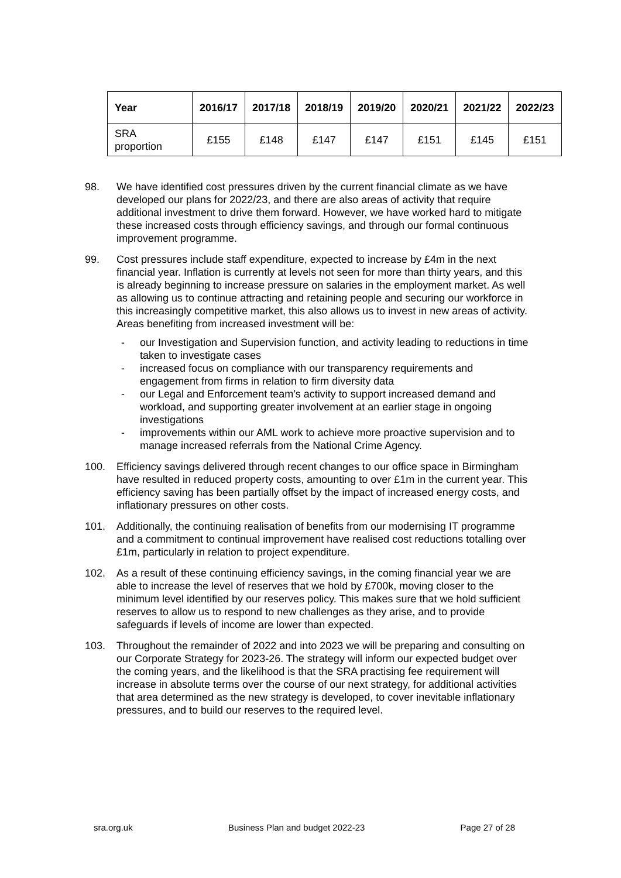| Year | 2016/17 | 2017/18 | 2018/19 | 2019/20 | 2020/21 | 2021/22 | 2022/23 |
| --- | --- | --- | --- | --- | --- | --- | --- |
| SRA proportion | £155 | £148 | £147 | £147 | £151 | £145 | £151 |
98. We have identified cost pressures driven by the current financial climate as we have developed our plans for 2022/23, and there are also areas of activity that require additional investment to drive them forward. However, we have worked hard to mitigate these increased costs through efficiency savings, and through our formal continuous improvement programme.
99. Cost pressures include staff expenditure, expected to increase by £4m in the next financial year. Inflation is currently at levels not seen for more than thirty years, and this is already beginning to increase pressure on salaries in the employment market. As well as allowing us to continue attracting and retaining people and securing our workforce in this increasingly competitive market, this also allows us to invest in new areas of activity. Areas benefiting from increased investment will be:
- our Investigation and Supervision function, and activity leading to reductions in time taken to investigate cases
- increased focus on compliance with our transparency requirements and engagement from firms in relation to firm diversity data
- our Legal and Enforcement team’s activity to support increased demand and workload, and supporting greater involvement at an earlier stage in ongoing investigations
- improvements within our AML work to achieve more proactive supervision and to manage increased referrals from the National Crime Agency.
100. Efficiency savings delivered through recent changes to our office space in Birmingham have resulted in reduced property costs, amounting to over £1m in the current year. This efficiency saving has been partially offset by the impact of increased energy costs, and inflationary pressures on other costs.
101. Additionally, the continuing realisation of benefits from our modernising IT programme and a commitment to continual improvement have realised cost reductions totalling over £1m, particularly in relation to project expenditure.
102. As a result of these continuing efficiency savings, in the coming financial year we are able to increase the level of reserves that we hold by £700k, moving closer to the minimum level identified by our reserves policy. This makes sure that we hold sufficient reserves to allow us to respond to new challenges as they arise, and to provide safeguards if levels of income are lower than expected.
103. Throughout the remainder of 2022 and into 2023 we will be preparing and consulting on our Corporate Strategy for 2023-26. The strategy will inform our expected budget over the coming years, and the likelihood is that the SRA practising fee requirement will increase in absolute terms over the course of our next strategy, for additional activities that area determined as the new strategy is developed, to cover inevitable inflationary pressures, and to build our reserves to the required level.
sra.org.uk Business Plan and budget 2022-23 Page 27 of 28